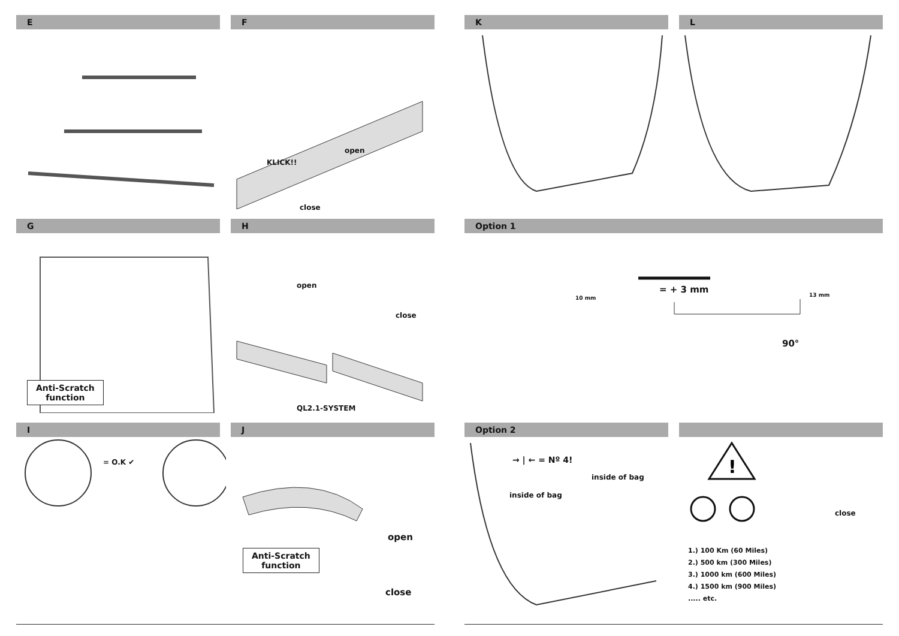E
F
open
KLICK!!
close
G
Anti-Scratch
function
H
open
close
QL2.1-SYSTEM
I
= O.K ✔
J
Anti-Scratch
function
open
close
K
L
Option 1
10 mm
= + 3 mm
13 mm
90°
Option 2
→ | ← = Nº 4!
inside of bag
inside of bag
!
close
1.) 100 Km (60 Miles)
2.) 500 km (300 Miles)
3.) 1000 km (600 Miles)
4.) 1500 km (900 Miles)
..... etc.